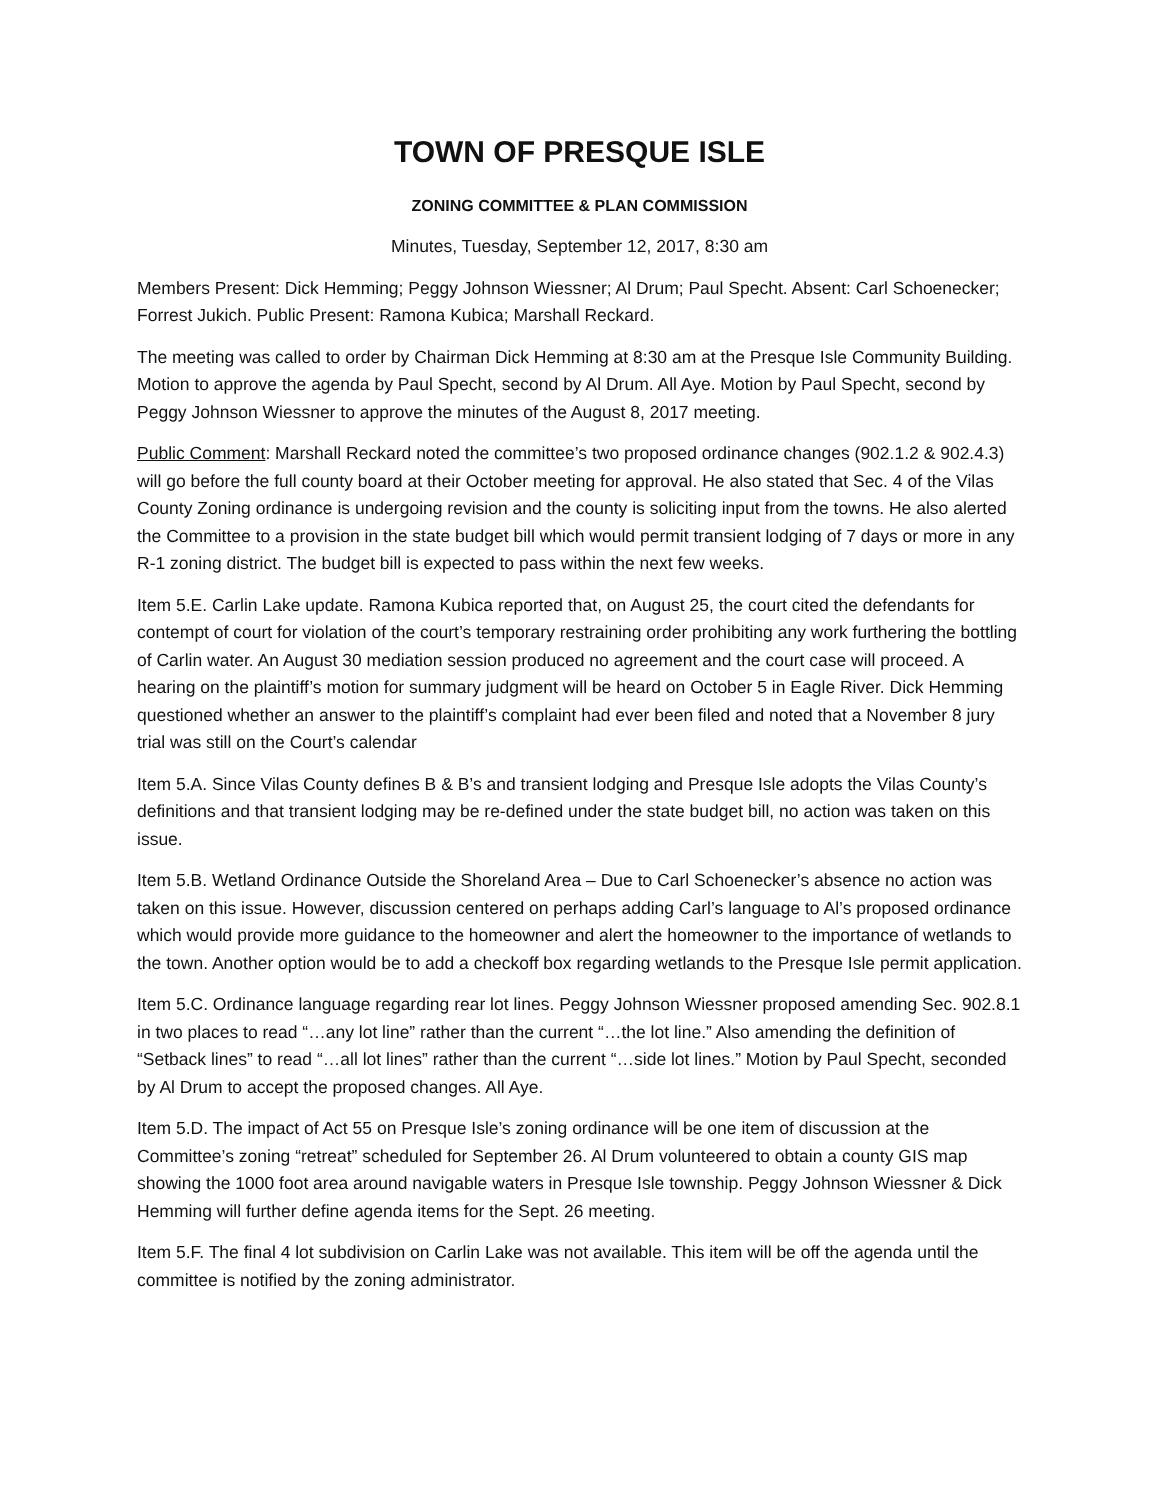TOWN OF PRESQUE ISLE
ZONING COMMITTEE & PLAN COMMISSION
Minutes, Tuesday, September 12, 2017, 8:30 am
Members Present: Dick Hemming; Peggy Johnson Wiessner; Al Drum; Paul Specht. Absent: Carl Schoenecker; Forrest Jukich. Public Present: Ramona Kubica; Marshall Reckard.
The meeting was called to order by Chairman Dick Hemming at 8:30 am at the Presque Isle Community Building. Motion to approve the agenda by Paul Specht, second by Al Drum. All Aye. Motion by Paul Specht, second by Peggy Johnson Wiessner to approve the minutes of the August 8, 2017 meeting.
Public Comment: Marshall Reckard noted the committee’s two proposed ordinance changes (902.1.2 & 902.4.3) will go before the full county board at their October meeting for approval. He also stated that Sec. 4 of the Vilas County Zoning ordinance is undergoing revision and the county is soliciting input from the towns. He also alerted the Committee to a provision in the state budget bill which would permit transient lodging of 7 days or more in any R-1 zoning district. The budget bill is expected to pass within the next few weeks.
Item 5.E. Carlin Lake update. Ramona Kubica reported that, on August 25, the court cited the defendants for contempt of court for violation of the court’s temporary restraining order prohibiting any work furthering the bottling of Carlin water. An August 30 mediation session produced no agreement and the court case will proceed. A hearing on the plaintiff’s motion for summary judgment will be heard on October 5 in Eagle River. Dick Hemming questioned whether an answer to the plaintiff’s complaint had ever been filed and noted that a November 8 jury trial was still on the Court’s calendar
Item 5.A. Since Vilas County defines B & B’s and transient lodging and Presque Isle adopts the Vilas County’s definitions and that transient lodging may be re-defined under the state budget bill, no action was taken on this issue.
Item 5.B. Wetland Ordinance Outside the Shoreland Area – Due to Carl Schoenecker’s absence no action was taken on this issue. However, discussion centered on perhaps adding Carl’s language to Al’s proposed ordinance which would provide more guidance to the homeowner and alert the homeowner to the importance of wetlands to the town. Another option would be to add a checkoff box regarding wetlands to the Presque Isle permit application.
Item 5.C. Ordinance language regarding rear lot lines. Peggy Johnson Wiessner proposed amending Sec. 902.8.1 in two places to read “…any lot line” rather than the current “…the lot line.” Also amending the definition of “Setback lines” to read “…all lot lines” rather than the current “…side lot lines.” Motion by Paul Specht, seconded by Al Drum to accept the proposed changes. All Aye.
Item 5.D. The impact of Act 55 on Presque Isle’s zoning ordinance will be one item of discussion at the Committee’s zoning “retreat” scheduled for September 26. Al Drum volunteered to obtain a county GIS map showing the 1000 foot area around navigable waters in Presque Isle township. Peggy Johnson Wiessner & Dick Hemming will further define agenda items for the Sept. 26 meeting.
Item 5.F. The final 4 lot subdivision on Carlin Lake was not available. This item will be off the agenda until the committee is notified by the zoning administrator.